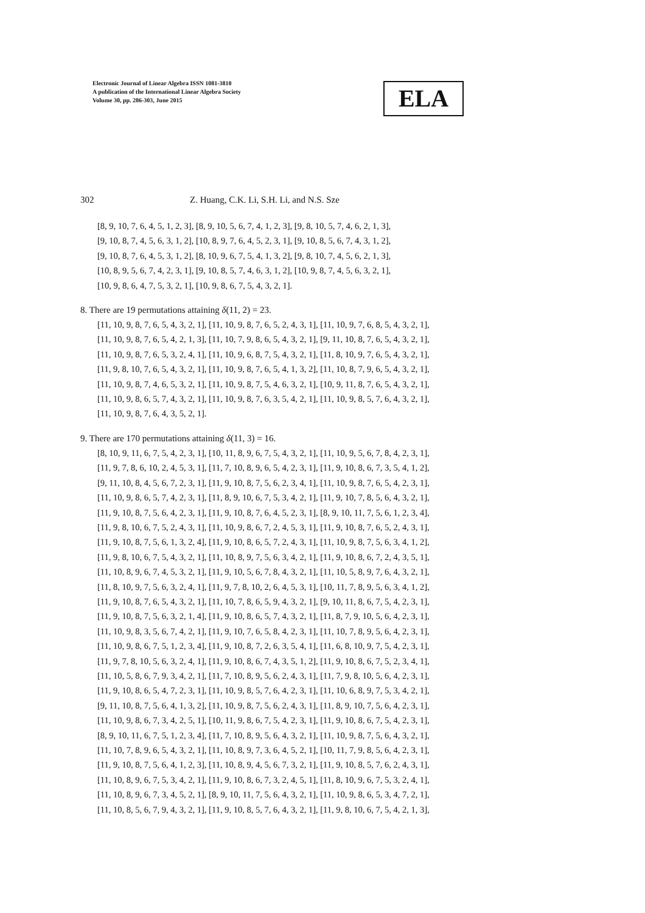Electronic Journal of Linear Algebra ISSN 1081-3810
A publication of the International Linear Algebra Society
Volume 30, pp. 286-303, June 2015
ELA
302 Z. Huang, C.K. Li, S.H. Li, and N.S. Sze
[8, 9, 10, 7, 6, 4, 5, 1, 2, 3], [8, 9, 10, 5, 6, 7, 4, 1, 2, 3], [9, 8, 10, 5, 7, 4, 6, 2, 1, 3],
[9, 10, 8, 7, 4, 5, 6, 3, 1, 2], [10, 8, 9, 7, 6, 4, 5, 2, 3, 1], [9, 10, 8, 5, 6, 7, 4, 3, 1, 2],
[9, 10, 8, 7, 6, 4, 5, 3, 1, 2], [8, 10, 9, 6, 7, 5, 4, 1, 3, 2], [9, 8, 10, 7, 4, 5, 6, 2, 1, 3],
[10, 8, 9, 5, 6, 7, 4, 2, 3, 1], [9, 10, 8, 5, 7, 4, 6, 3, 1, 2], [10, 9, 8, 7, 4, 5, 6, 3, 2, 1],
[10, 9, 8, 6, 4, 7, 5, 3, 2, 1], [10, 9, 8, 6, 7, 5, 4, 3, 2, 1].
8. There are 19 permutations attaining δ(11, 2) = 23.
[11, 10, 9, 8, 7, 6, 5, 4, 3, 2, 1], [11, 10, 9, 8, 7, 6, 5, 2, 4, 3, 1], [11, 10, 9, 7, 6, 8, 5, 4, 3, 2, 1],
[11, 10, 9, 8, 7, 6, 5, 4, 2, 1, 3], [11, 10, 7, 9, 8, 6, 5, 4, 3, 2, 1], [9, 11, 10, 8, 7, 6, 5, 4, 3, 2, 1],
[11, 10, 9, 8, 7, 6, 5, 3, 2, 4, 1], [11, 10, 9, 6, 8, 7, 5, 4, 3, 2, 1], [11, 8, 10, 9, 7, 6, 5, 4, 3, 2, 1],
[11, 9, 8, 10, 7, 6, 5, 4, 3, 2, 1], [11, 10, 9, 8, 7, 6, 5, 4, 1, 3, 2], [11, 10, 8, 7, 9, 6, 5, 4, 3, 2, 1],
[11, 10, 9, 8, 7, 4, 6, 5, 3, 2, 1], [11, 10, 9, 8, 7, 5, 4, 6, 3, 2, 1], [10, 9, 11, 8, 7, 6, 5, 4, 3, 2, 1],
[11, 10, 9, 8, 6, 5, 7, 4, 3, 2, 1], [11, 10, 9, 8, 7, 6, 3, 5, 4, 2, 1], [11, 10, 9, 8, 5, 7, 6, 4, 3, 2, 1],
[11, 10, 9, 8, 7, 6, 4, 3, 5, 2, 1].
9. There are 170 permutations attaining δ(11, 3) = 16.
[8, 10, 9, 11, 6, 7, 5, 4, 2, 3, 1], [10, 11, 8, 9, 6, 7, 5, 4, 3, 2, 1], [11, 10, 9, 5, 6, 7, 8, 4, 2, 3, 1],
[11, 9, 7, 8, 6, 10, 2, 4, 5, 3, 1], [11, 7, 10, 8, 9, 6, 5, 4, 2, 3, 1], [11, 9, 10, 8, 6, 7, 3, 5, 4, 1, 2],
[9, 11, 10, 8, 4, 5, 6, 7, 2, 3, 1], [11, 9, 10, 8, 7, 5, 6, 2, 3, 4, 1], [11, 10, 9, 8, 7, 6, 5, 4, 2, 3, 1],
[11, 10, 9, 8, 6, 5, 7, 4, 2, 3, 1], [11, 8, 9, 10, 6, 7, 5, 3, 4, 2, 1], [11, 9, 10, 7, 8, 5, 6, 4, 3, 2, 1],
[11, 9, 10, 8, 7, 5, 6, 4, 2, 3, 1], [11, 9, 10, 8, 7, 6, 4, 5, 2, 3, 1], [8, 9, 10, 11, 7, 5, 6, 1, 2, 3, 4],
[11, 9, 8, 10, 6, 7, 5, 2, 4, 3, 1], [11, 10, 9, 8, 6, 7, 2, 4, 5, 3, 1], [11, 9, 10, 8, 7, 6, 5, 2, 4, 3, 1],
[11, 9, 10, 8, 7, 5, 6, 1, 3, 2, 4], [11, 9, 10, 8, 6, 5, 7, 2, 4, 3, 1], [11, 10, 9, 8, 7, 5, 6, 3, 4, 1, 2],
[11, 9, 8, 10, 6, 7, 5, 4, 3, 2, 1], [11, 10, 8, 9, 7, 5, 6, 3, 4, 2, 1], [11, 9, 10, 8, 6, 7, 2, 4, 3, 5, 1],
[11, 10, 8, 9, 6, 7, 4, 5, 3, 2, 1], [11, 9, 10, 5, 6, 7, 8, 4, 3, 2, 1], [11, 10, 5, 8, 9, 7, 6, 4, 3, 2, 1],
[11, 8, 10, 9, 7, 5, 6, 3, 2, 4, 1], [11, 9, 7, 8, 10, 2, 6, 4, 5, 3, 1], [10, 11, 7, 8, 9, 5, 6, 3, 4, 1, 2],
[11, 9, 10, 8, 7, 6, 5, 4, 3, 2, 1], [11, 10, 7, 8, 6, 5, 9, 4, 3, 2, 1], [9, 10, 11, 8, 6, 7, 5, 4, 2, 3, 1],
[11, 9, 10, 8, 7, 5, 6, 3, 2, 1, 4], [11, 9, 10, 8, 6, 5, 7, 4, 3, 2, 1], [11, 8, 7, 9, 10, 5, 6, 4, 2, 3, 1],
[11, 10, 9, 8, 3, 5, 6, 7, 4, 2, 1], [11, 9, 10, 7, 6, 5, 8, 4, 2, 3, 1], [11, 10, 7, 8, 9, 5, 6, 4, 2, 3, 1],
[11, 10, 9, 8, 6, 7, 5, 1, 2, 3, 4], [11, 9, 10, 8, 7, 2, 6, 3, 5, 4, 1], [11, 6, 8, 10, 9, 7, 5, 4, 2, 3, 1],
[11, 9, 7, 8, 10, 5, 6, 3, 2, 4, 1], [11, 9, 10, 8, 6, 7, 4, 3, 5, 1, 2], [11, 9, 10, 8, 6, 7, 5, 2, 3, 4, 1],
[11, 10, 5, 8, 6, 7, 9, 3, 4, 2, 1], [11, 7, 10, 8, 9, 5, 6, 2, 4, 3, 1], [11, 7, 9, 8, 10, 5, 6, 4, 2, 3, 1],
[11, 9, 10, 8, 6, 5, 4, 7, 2, 3, 1], [11, 10, 9, 8, 5, 7, 6, 4, 2, 3, 1], [11, 10, 6, 8, 9, 7, 5, 3, 4, 2, 1],
[9, 11, 10, 8, 7, 5, 6, 4, 1, 3, 2], [11, 10, 9, 8, 7, 5, 6, 2, 4, 3, 1], [11, 8, 9, 10, 7, 5, 6, 4, 2, 3, 1],
[11, 10, 9, 8, 6, 7, 3, 4, 2, 5, 1], [10, 11, 9, 8, 6, 7, 5, 4, 2, 3, 1], [11, 9, 10, 8, 6, 7, 5, 4, 2, 3, 1],
[8, 9, 10, 11, 6, 7, 5, 1, 2, 3, 4], [11, 7, 10, 8, 9, 5, 6, 4, 3, 2, 1], [11, 10, 9, 8, 7, 5, 6, 4, 3, 2, 1],
[11, 10, 7, 8, 9, 6, 5, 4, 3, 2, 1], [11, 10, 8, 9, 7, 3, 6, 4, 5, 2, 1], [10, 11, 7, 9, 8, 5, 6, 4, 2, 3, 1],
[11, 9, 10, 8, 7, 5, 6, 4, 1, 2, 3], [11, 10, 8, 9, 4, 5, 6, 7, 3, 2, 1], [11, 9, 10, 8, 5, 7, 6, 2, 4, 3, 1],
[11, 10, 8, 9, 6, 7, 5, 3, 4, 2, 1], [11, 9, 10, 8, 6, 7, 3, 2, 4, 5, 1], [11, 8, 10, 9, 6, 7, 5, 3, 2, 4, 1],
[11, 10, 8, 9, 6, 7, 3, 4, 5, 2, 1], [8, 9, 10, 11, 7, 5, 6, 4, 3, 2, 1], [11, 10, 9, 8, 6, 5, 3, 4, 7, 2, 1],
[11, 10, 8, 5, 6, 7, 9, 4, 3, 2, 1], [11, 9, 10, 8, 5, 7, 6, 4, 3, 2, 1], [11, 9, 8, 10, 6, 7, 5, 4, 2, 1, 3],